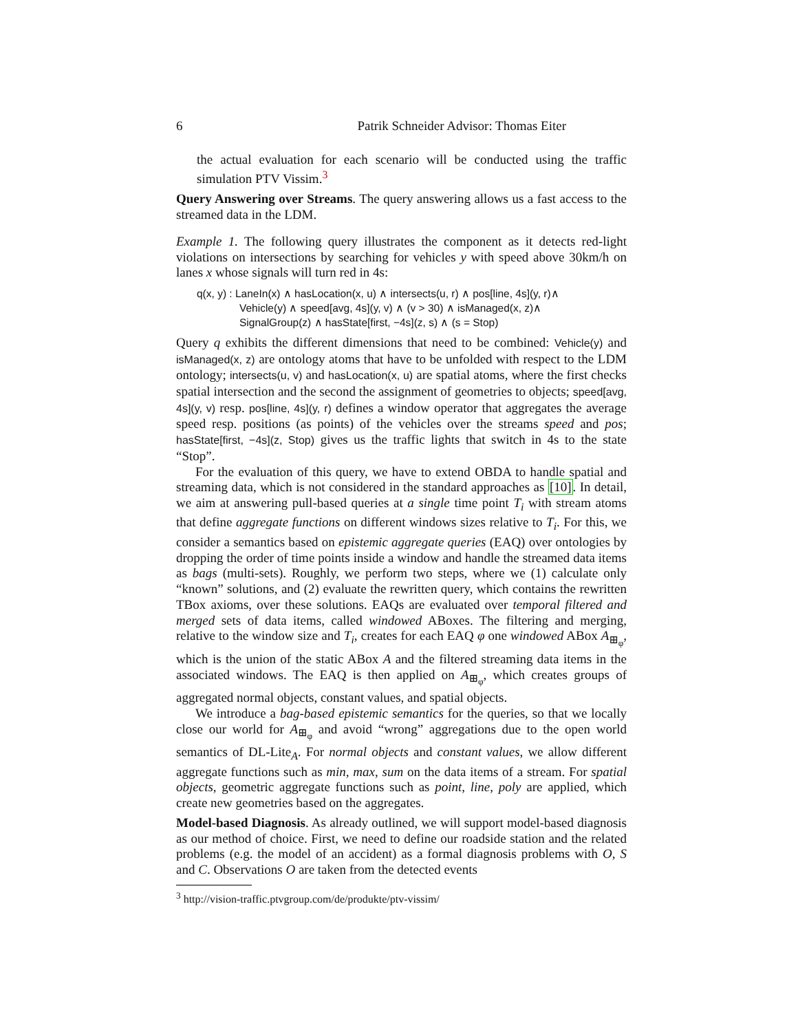6 Patrik Schneider Advisor: Thomas Eiter
the actual evaluation for each scenario will be conducted using the traffic simulation PTV Vissim.<sup>3</sup>
Query Answering over Streams. The query answering allows us a fast access to the streamed data in the LDM.
Example 1. The following query illustrates the component as it detects red-light violations on intersections by searching for vehicles y with speed above 30km/h on lanes x whose signals will turn red in 4s:
q(x, y) : LaneIn(x) ∧ hasLocation(x, u) ∧ intersects(u, r) ∧ pos[line, 4s](y, r)∧
Vehicle(y) ∧ speed[avg, 4s](y, v) ∧ (v > 30) ∧ isManaged(x, z)∧
SignalGroup(z) ∧ hasState[first, −4s](z, s) ∧ (s = Stop)
Query q exhibits the different dimensions that need to be combined: Vehicle(y) and isManaged(x, z) are ontology atoms that have to be unfolded with respect to the LDM ontology; intersects(u, v) and hasLocation(x, u) are spatial atoms, where the first checks spatial intersection and the second the assignment of geometries to objects; speed[avg, 4s](y, v) resp. pos[line, 4s](y, r) defines a window operator that aggregates the average speed resp. positions (as points) of the vehicles over the streams speed and pos; hasState[first, −4s](z, Stop) gives us the traffic lights that switch in 4s to the state “Stop”.
For the evaluation of this query, we have to extend OBDA to handle spatial and streaming data, which is not considered in the standard approaches as [10]. In detail, we aim at answering pull-based queries at a single time point T<sub>i</sub> with stream atoms that define aggregate functions on different windows sizes relative to T<sub>i</sub>. For this, we consider a semantics based on epistemic aggregate queries (EAQ) over ontologies by dropping the order of time points inside a window and handle the streamed data items as bags (multi-sets). Roughly, we perform two steps, where we (1) calculate only “known” solutions, and (2) evaluate the rewritten query, which contains the rewritten TBox axioms, over these solutions. EAQs are evaluated over temporal filtered and merged sets of data items, called windowed ABoxes. The filtering and merging, relative to the window size and T<sub>i</sub>, creates for each EAQ φ one windowed ABox A<sub>⊞<sub>φ</sub></sub>, which is the union of the static ABox A and the filtered streaming data items in the associated windows. The EAQ is then applied on A<sub>⊞<sub>φ</sub></sub>, which creates groups of aggregated normal objects, constant values, and spatial objects.
We introduce a bag-based epistemic semantics for the queries, so that we locally close our world for A<sub>⊞<sub>φ</sub></sub> and avoid “wrong” aggregations due to the open world semantics of DL-Lite<sub>A</sub>. For normal objects and constant values, we allow different aggregate functions such as min, max, sum on the data items of a stream. For spatial objects, geometric aggregate functions such as point, line, poly are applied, which create new geometries based on the aggregates.
Model-based Diagnosis. As already outlined, we will support model-based diagnosis as our method of choice. First, we need to define our roadside station and the related problems (e.g. the model of an accident) as a formal diagnosis problems with O, S and C. Observations O are taken from the detected events
<sup>3</sup> http://vision-traffic.ptvgroup.com/de/produkte/ptv-vissim/